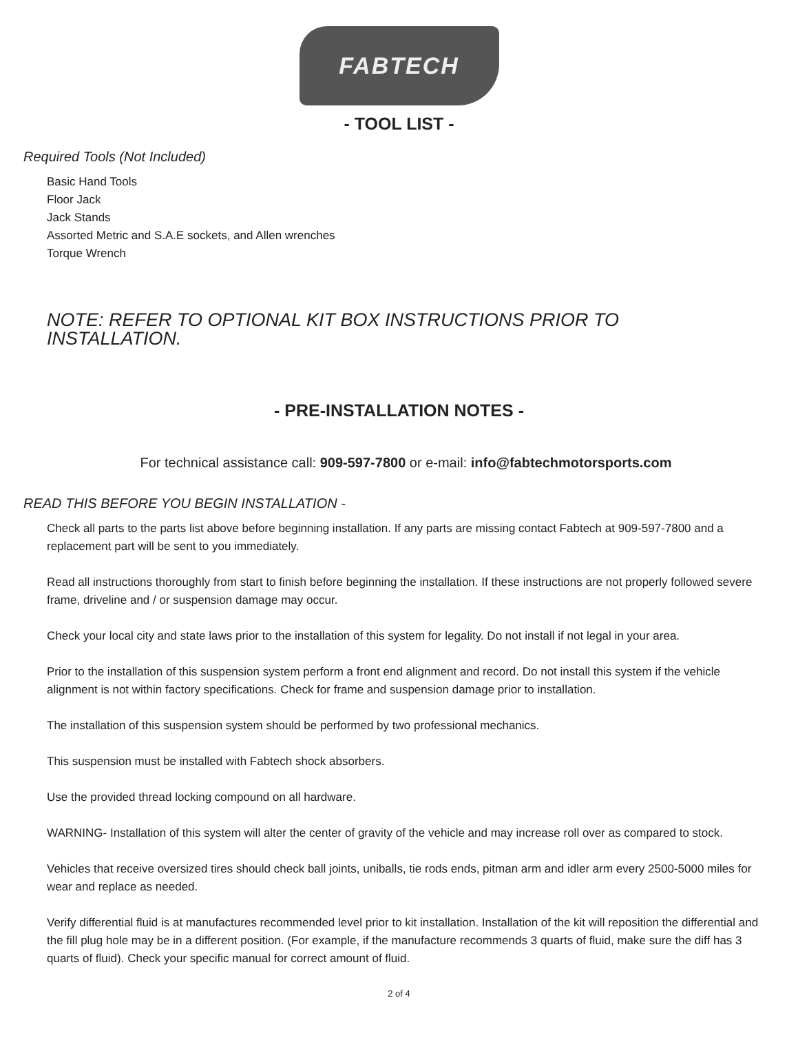FABTECH
- TOOL LIST -
Required Tools (Not Included)
Basic Hand Tools
Floor Jack
Jack Stands
Assorted Metric and S.A.E sockets, and Allen wrenches
Torque Wrench
NOTE: REFER TO OPTIONAL KIT BOX INSTRUCTIONS PRIOR TO INSTALLATION.
- PRE-INSTALLATION NOTES -
For technical assistance call: 909-597-7800 or e-mail: info@fabtechmotorsports.com
READ THIS BEFORE YOU BEGIN INSTALLATION -
Check all parts to the parts list above before beginning installation. If any parts are missing contact Fabtech at 909-597-7800 and a replacement part will be sent to you immediately.
Read all instructions thoroughly from start to finish before beginning the installation. If these instructions are not properly followed severe frame, driveline and / or suspension damage may occur.
Check your local city and state laws prior to the installation of this system for legality. Do not install if not legal in your area.
Prior to the installation of this suspension system perform a front end alignment and record. Do not install this system if the vehicle alignment is not within factory specifications. Check for frame and suspension damage prior to installation.
The installation of this suspension system should be performed by two professional mechanics.
This suspension must be installed with Fabtech shock absorbers.
Use the provided thread locking compound on all hardware.
WARNING- Installation of this system will alter the center of gravity of the vehicle and may increase roll over as compared to stock.
Vehicles that receive oversized tires should check ball joints, uniballs, tie rods ends, pitman arm and idler arm every 2500-5000 miles for wear and replace as needed.
Verify differential fluid is at manufactures recommended level prior to kit installation. Installation of the kit will reposition the differential and the fill plug hole may be in a different position. (For example, if the manufacture recommends 3 quarts of fluid, make sure the diff has 3 quarts of fluid). Check your specific manual for correct amount of fluid.
2 of 4